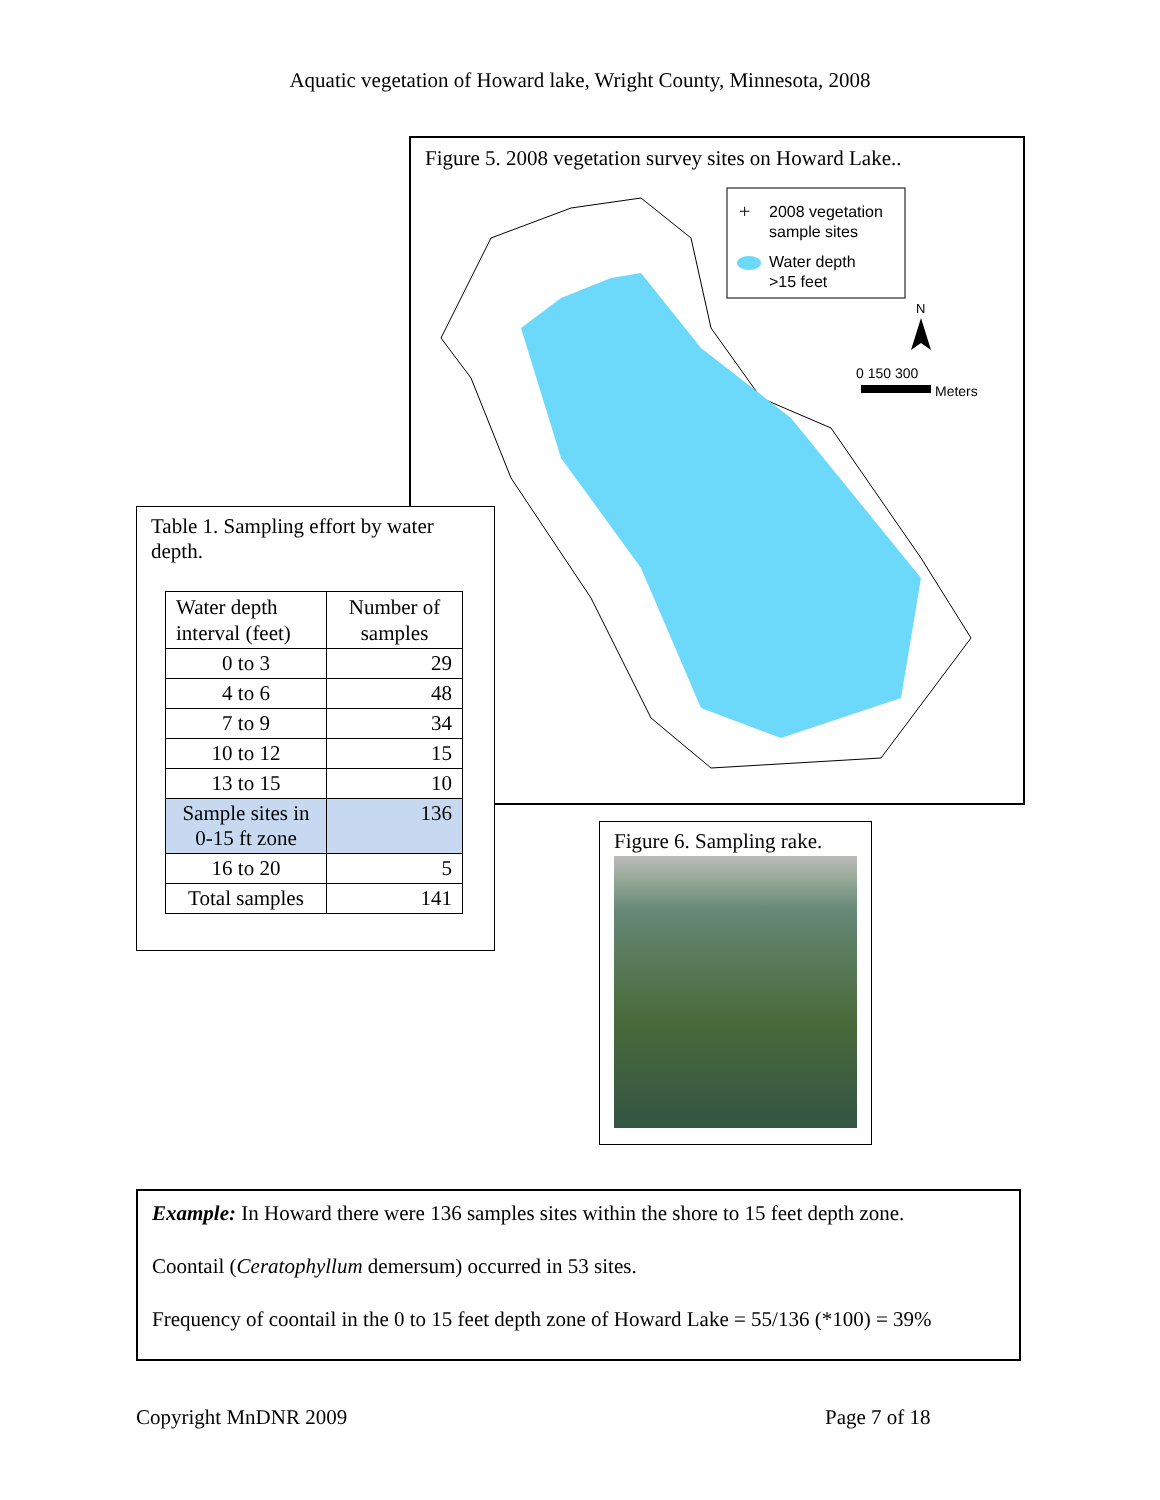Aquatic vegetation of Howard lake, Wright County, Minnesota, 2008
Figure 5. 2008 vegetation survey sites on Howard Lake..
+
2008 vegetation
sample sites
Water depth
>15 feet
N
0 150 300
Meters
Table 1. Sampling effort by water depth.
| Water depth interval (feet) | Number of samples |
| --- | --- |
| 0 to 3 | 29 |
| 4 to 6 | 48 |
| 7 to 9 | 34 |
| 10 to 12 | 15 |
| 13 to 15 | 10 |
| Sample sites in 0-15 ft zone | 136 |
| 16 to 20 | 5 |
| Total samples | 141 |
Figure 6. Sampling rake.
Example: In Howard there were 136 samples sites within the shore to 15 feet depth zone.
Coontail (Ceratophyllum demersum) occurred in 53 sites.
Frequency of coontail in the 0 to 15 feet depth zone of Howard Lake = 55/136 (*100) = 39%
Copyright MnDNR 2009 Page 7 of 18